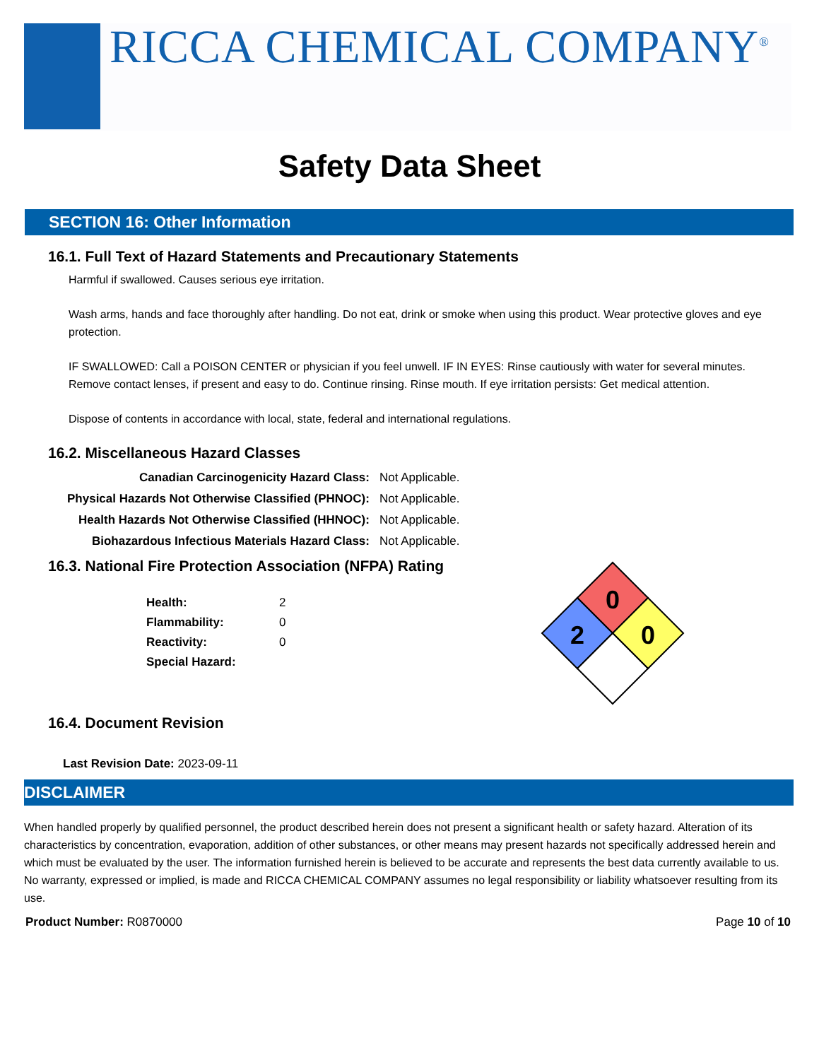RICCA CHEMICAL COMPANY<sup>®</sup>
Safety Data Sheet
SECTION 16: Other Information
16.1. Full Text of Hazard Statements and Precautionary Statements
Harmful if swallowed. Causes serious eye irritation.
Wash arms, hands and face thoroughly after handling. Do not eat, drink or smoke when using this product. Wear protective gloves and eye protection.
IF SWALLOWED: Call a POISON CENTER or physician if you feel unwell. IF IN EYES: Rinse cautiously with water for several minutes. Remove contact lenses, if present and easy to do. Continue rinsing. Rinse mouth. If eye irritation persists: Get medical attention.
Dispose of contents in accordance with local, state, federal and international regulations.
16.2. Miscellaneous Hazard Classes
| Canadian Carcinogenicity Hazard Class: | Not Applicable. |
| Physical Hazards Not Otherwise Classified (PHNOC): | Not Applicable. |
| Health Hazards Not Otherwise Classified (HHNOC): | Not Applicable. |
| Biohazardous Infectious Materials Hazard Class: | Not Applicable. |
16.3. National Fire Protection Association (NFPA) Rating
| Health: | 2 |
| Flammability: | 0 |
| Reactivity: | 0 |
| Special Hazard: | |
0
2
0
16.4. Document Revision
Last Revision Date: 2023-09-11
DISCLAIMER
When handled properly by qualified personnel, the product described herein does not present a significant health or safety hazard. Alteration of its characteristics by concentration, evaporation, addition of other substances, or other means may present hazards not specifically addressed herein and which must be evaluated by the user. The information furnished herein is believed to be accurate and represents the best data currently available to us. No warranty, expressed or implied, is made and RICCA CHEMICAL COMPANY assumes no legal responsibility or liability whatsoever resulting from its use.
Product Number: R0870000 Page 10 of 10